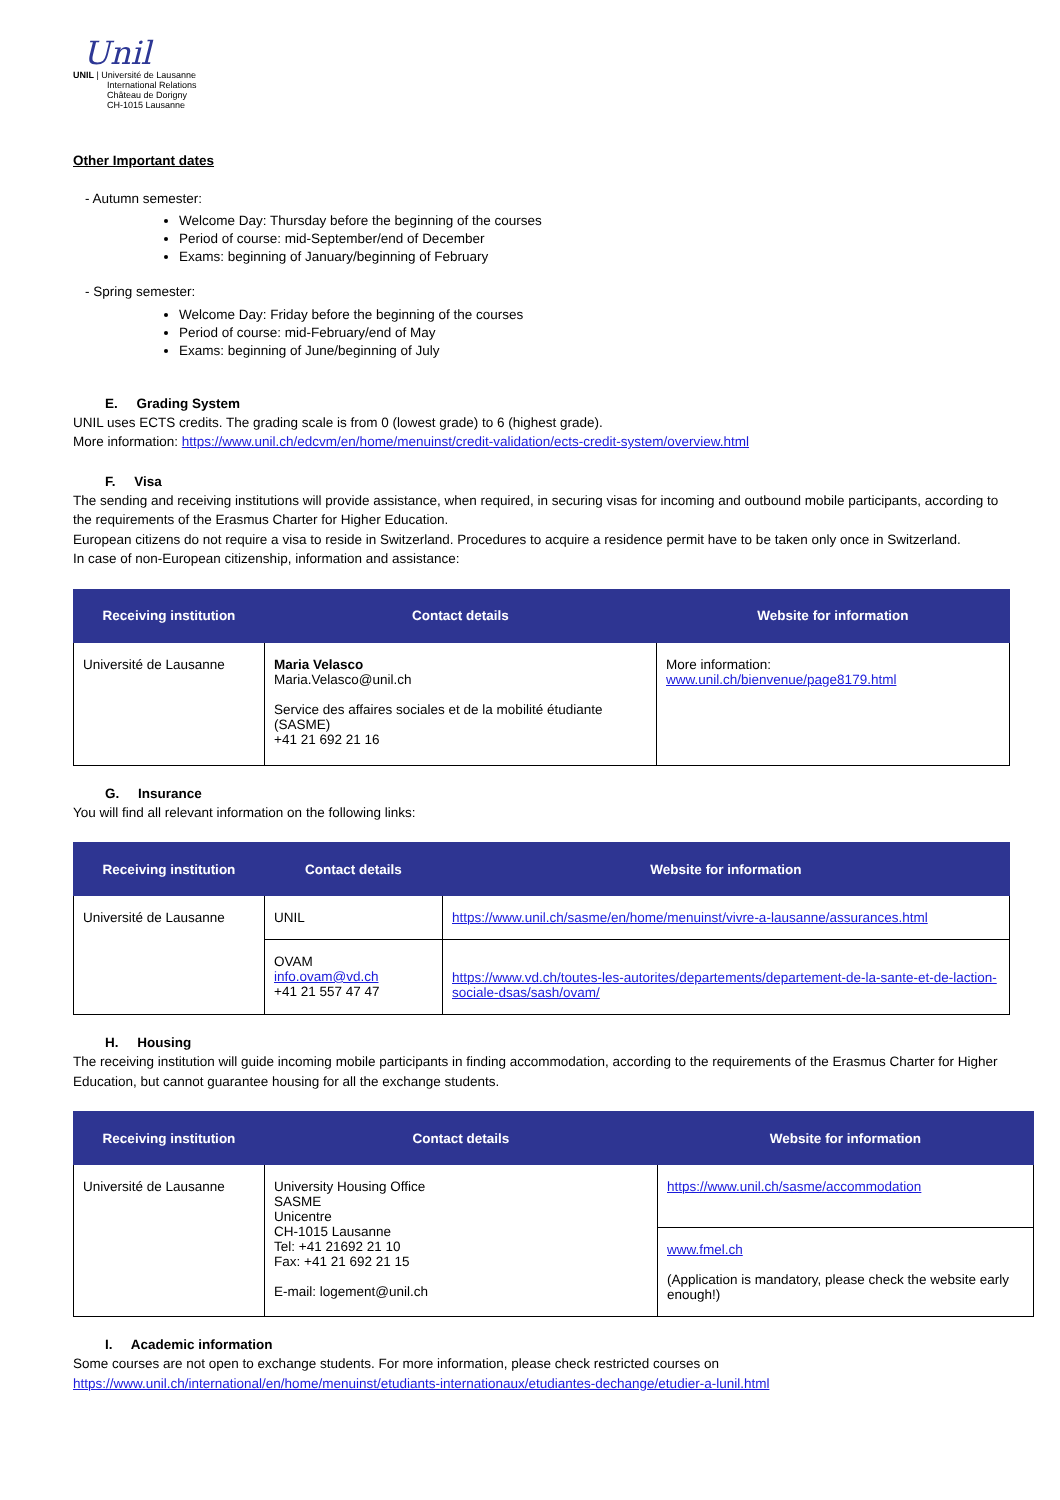Unil
UNIL | Université de Lausanne
International Relations
Château de Dorigny
CH-1015 Lausanne
Other Important dates
- Autumn semester:
Welcome Day: Thursday before the beginning of the courses
Period of course: mid-September/end of December
Exams: beginning of January/beginning of February
- Spring semester:
Welcome Day: Friday before the beginning of the courses
Period of course: mid-February/end of May
Exams: beginning of June/beginning of July
E. Grading System
UNIL uses ECTS credits. The grading scale is from 0 (lowest grade) to 6 (highest grade).
More information: https://www.unil.ch/edcvm/en/home/menuinst/credit-validation/ects-credit-system/overview.html
F. Visa
The sending and receiving institutions will provide assistance, when required, in securing visas for incoming and outbound mobile participants, according to the requirements of the Erasmus Charter for Higher Education.
European citizens do not require a visa to reside in Switzerland. Procedures to acquire a residence permit have to be taken only once in Switzerland.
In case of non-European citizenship, information and assistance:
| Receiving institution | Contact details | Website for information |
| --- | --- | --- |
| Université de Lausanne | Maria Velasco Maria.Velasco@unil.ch Service des affaires sociales et de la mobilité étudiante (SASME) +41 21 692 21 16 | More information: www.unil.ch/bienvenue/page8179.html |
G. Insurance
You will find all relevant information on the following links:
| Receiving institution | Contact details | Website for information |
| --- | --- | --- |
| Université de Lausanne | UNIL | https://www.unil.ch/sasme/en/home/menuinst/vivre-a-lausanne/assurances.html |
| | OVAM info.ovam@vd.ch +41 21 557 47 47 | https://www.vd.ch/toutes-les-autorites/departements/departement-de-la-sante-et-de-laction-sociale-dsas/sash/ovam/ |
H. Housing
The receiving institution will guide incoming mobile participants in finding accommodation, according to the requirements of the Erasmus Charter for Higher Education, but cannot guarantee housing for all the exchange students.
| Receiving institution | Contact details | Website for information |
| --- | --- | --- |
| Université de Lausanne | University Housing Office SASME Unicentre CH-1015 Lausanne Tel: +41 21692 21 10 Fax: +41 21 692 21 15 E-mail: logement@unil.ch | https://www.unil.ch/sasme/accommodation |
| | | www.fmel.ch (Application is mandatory, please check the website early enough!) |
I. Academic information
Some courses are not open to exchange students. For more information, please check restricted courses on https://www.unil.ch/international/en/home/menuinst/etudiants-internationaux/etudiantes-dechange/etudier-a-lunil.html